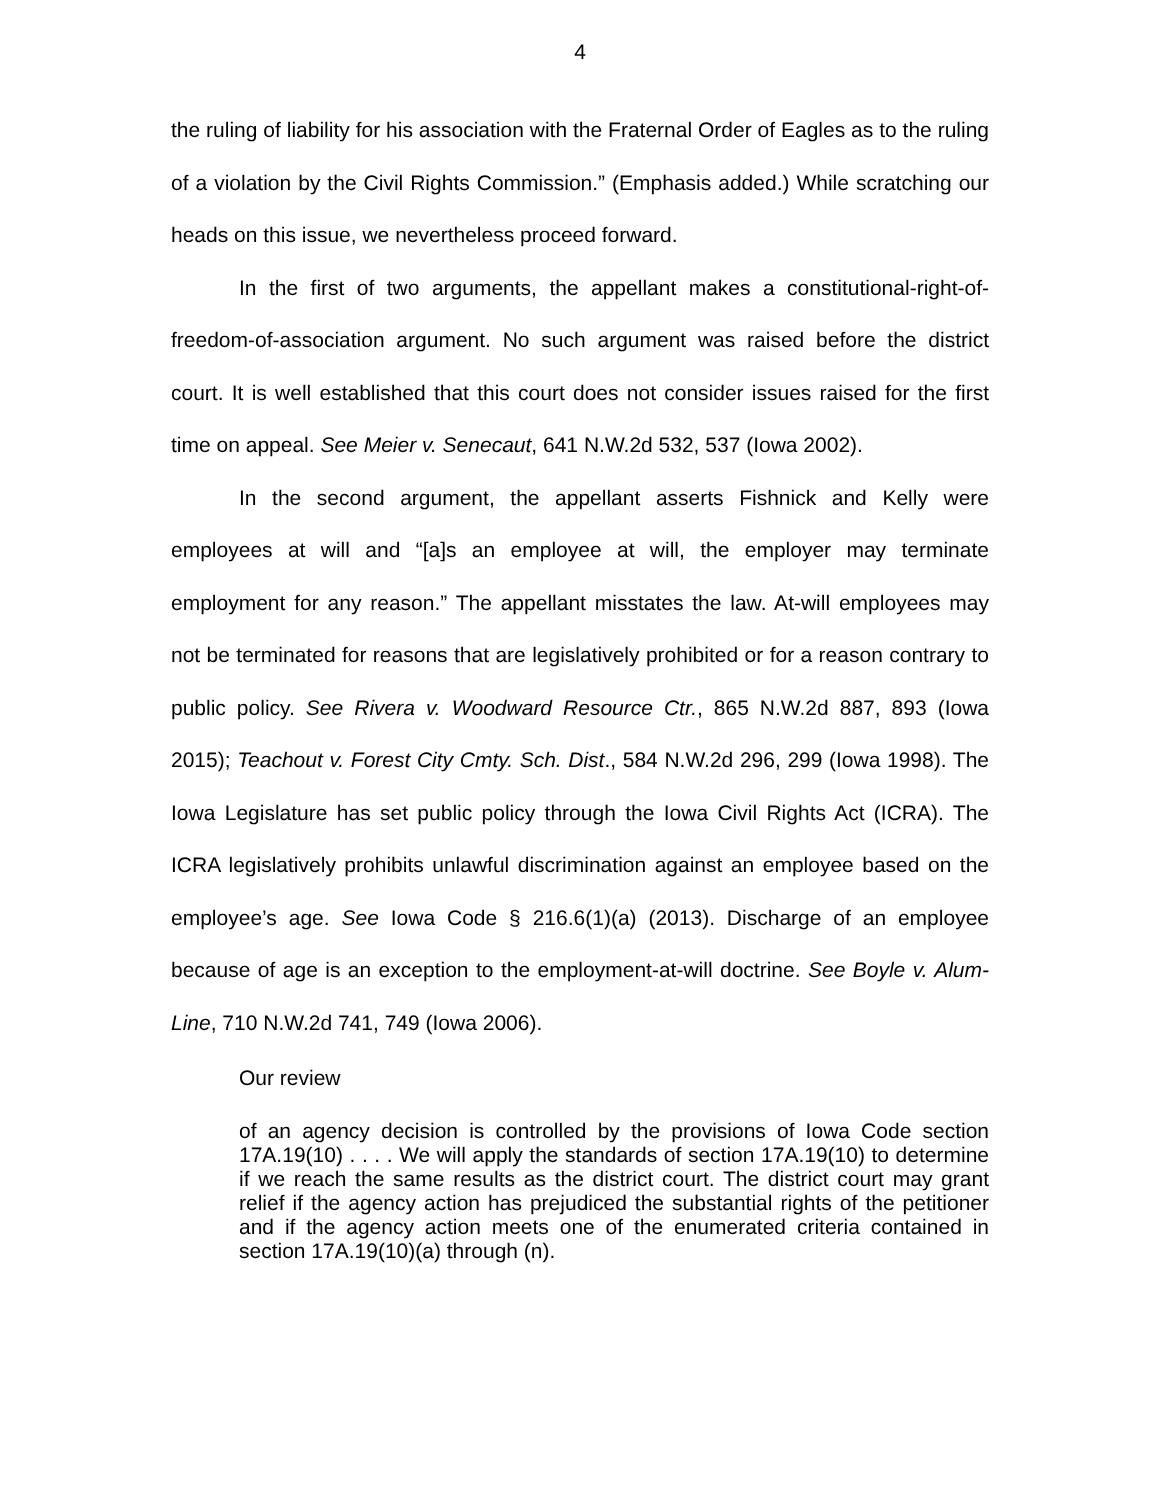4
the ruling of liability for his association with the Fraternal Order of Eagles as to the ruling of a violation by the Civil Rights Commission.” (Emphasis added.) While scratching our heads on this issue, we nevertheless proceed forward.
In the first of two arguments, the appellant makes a constitutional-right-of-freedom-of-association argument. No such argument was raised before the district court. It is well established that this court does not consider issues raised for the first time on appeal. See Meier v. Senecaut, 641 N.W.2d 532, 537 (Iowa 2002).
In the second argument, the appellant asserts Fishnick and Kelly were employees at will and “[a]s an employee at will, the employer may terminate employment for any reason.” The appellant misstates the law. At-will employees may not be terminated for reasons that are legislatively prohibited or for a reason contrary to public policy. See Rivera v. Woodward Resource Ctr., 865 N.W.2d 887, 893 (Iowa 2015); Teachout v. Forest City Cmty. Sch. Dist., 584 N.W.2d 296, 299 (Iowa 1998). The Iowa Legislature has set public policy through the Iowa Civil Rights Act (ICRA). The ICRA legislatively prohibits unlawful discrimination against an employee based on the employee’s age. See Iowa Code § 216.6(1)(a) (2013). Discharge of an employee because of age is an exception to the employment-at-will doctrine. See Boyle v. Alum-Line, 710 N.W.2d 741, 749 (Iowa 2006).
Our review
of an agency decision is controlled by the provisions of Iowa Code section 17A.19(10) . . . . We will apply the standards of section 17A.19(10) to determine if we reach the same results as the district court. The district court may grant relief if the agency action has prejudiced the substantial rights of the petitioner and if the agency action meets one of the enumerated criteria contained in section 17A.19(10)(a) through (n).